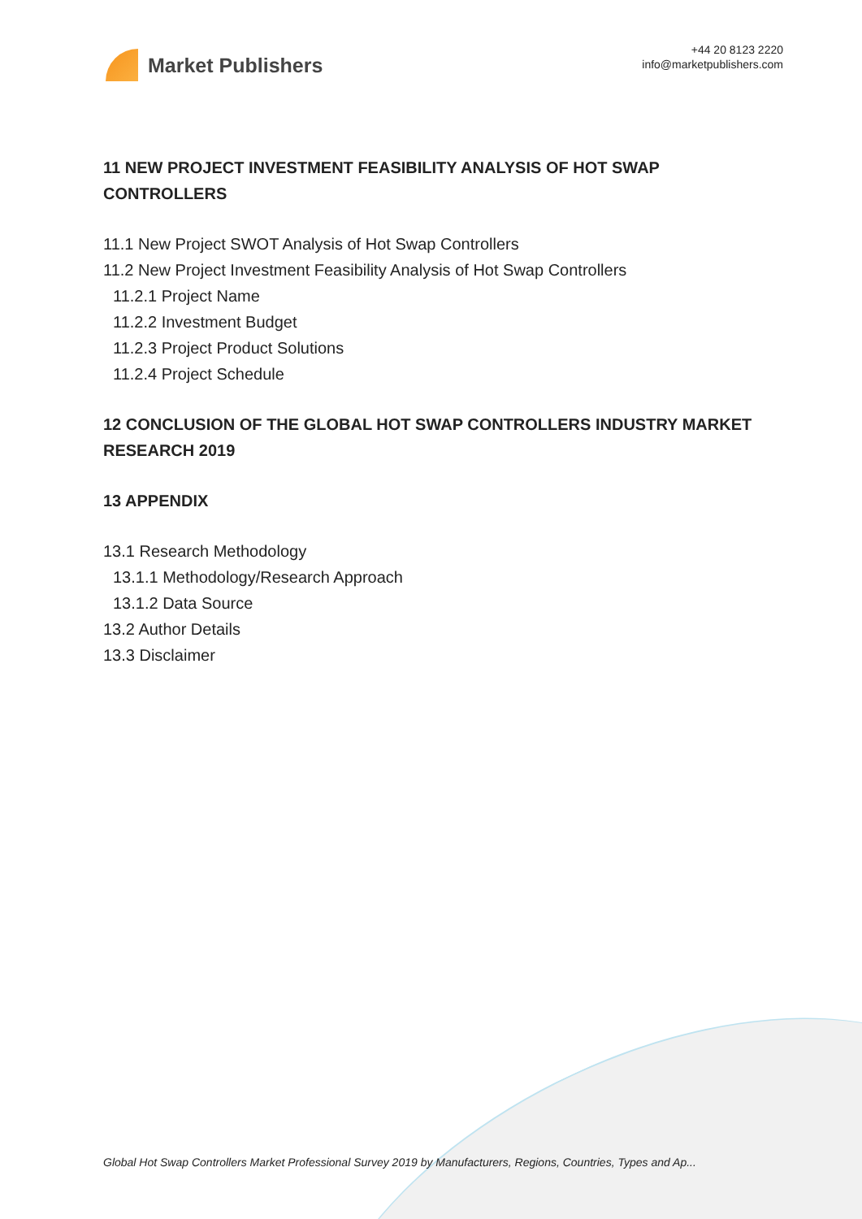Market Publishers
+44 20 8123 2220
info@marketpublishers.com
11 NEW PROJECT INVESTMENT FEASIBILITY ANALYSIS OF HOT SWAP CONTROLLERS
11.1 New Project SWOT Analysis of Hot Swap Controllers
11.2 New Project Investment Feasibility Analysis of Hot Swap Controllers
11.2.1 Project Name
11.2.2 Investment Budget
11.2.3 Project Product Solutions
11.2.4 Project Schedule
12 CONCLUSION OF THE GLOBAL HOT SWAP CONTROLLERS INDUSTRY MARKET RESEARCH 2019
13 APPENDIX
13.1 Research Methodology
13.1.1 Methodology/Research Approach
13.1.2 Data Source
13.2 Author Details
13.3 Disclaimer
Global Hot Swap Controllers Market Professional Survey 2019 by Manufacturers, Regions, Countries, Types and Ap...